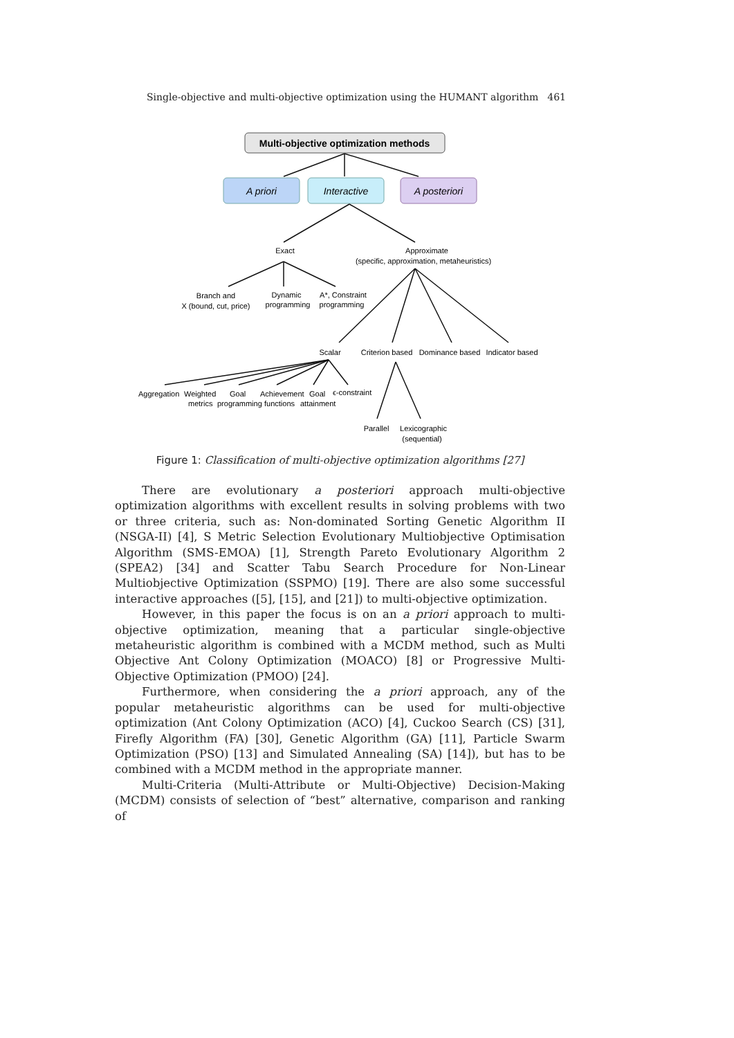Single-objective and multi-objective optimization using the HUMANT algorithm 461
Multi-objective optimization methods
A priori
Interactive
A posteriori
Exact
Approximate
(specific, approximation, metaheuristics)
Branch and
X (bound, cut, price)
Dynamic
programming
A*, Constraint
programming
Scalar
Criterion based
Dominance based
Indicator based
Aggregation
Weighted
Goal
Achievement
Goal
ϵ-constraint
metrics
programming
functions
attainment
Parallel
Lexicographic
(sequential)
Figure 1: Classification of multi-objective optimization algorithms [27]
There are evolutionary a posteriori approach multi-objective optimization algorithms with excellent results in solving problems with two or three criteria, such as: Non-dominated Sorting Genetic Algorithm II (NSGA-II) [4], S Metric Selection Evolutionary Multiobjective Optimisation Algorithm (SMS-EMOA) [1], Strength Pareto Evolutionary Algorithm 2 (SPEA2) [34] and Scatter Tabu Search Procedure for Non-Linear Multiobjective Optimization (SSPMO) [19]. There are also some successful interactive approaches ([5], [15], and [21]) to multi-objective optimization.
However, in this paper the focus is on an a priori approach to multi-objective optimization, meaning that a particular single-objective metaheuristic algorithm is combined with a MCDM method, such as Multi Objective Ant Colony Optimization (MOACO) [8] or Progressive Multi-Objective Optimization (PMOO) [24].
Furthermore, when considering the a priori approach, any of the popular metaheuristic algorithms can be used for multi-objective optimization (Ant Colony Optimization (ACO) [4], Cuckoo Search (CS) [31], Firefly Algorithm (FA) [30], Genetic Algorithm (GA) [11], Particle Swarm Optimization (PSO) [13] and Simulated Annealing (SA) [14]), but has to be combined with a MCDM method in the appropriate manner.
Multi-Criteria (Multi-Attribute or Multi-Objective) Decision-Making (MCDM) consists of selection of “best” alternative, comparison and ranking of